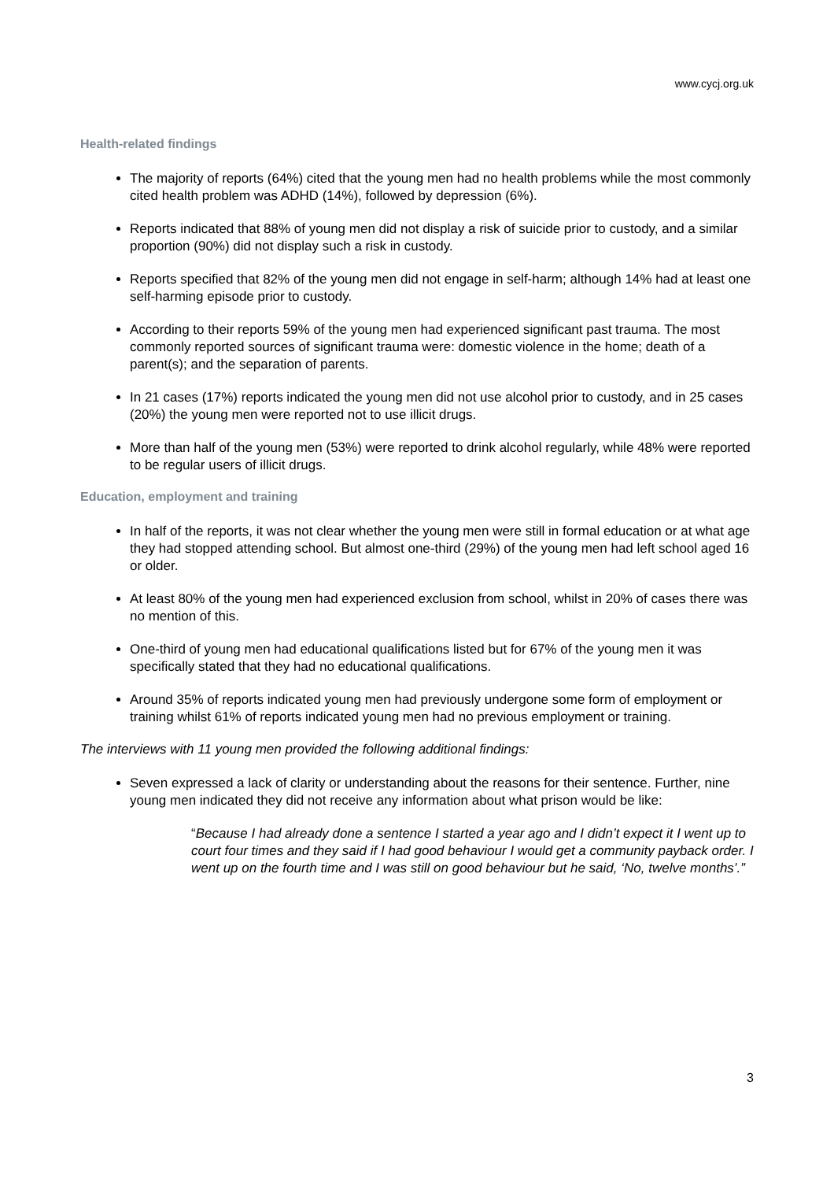www.cycj.org.uk
Health-related findings
The majority of reports (64%) cited that the young men had no health problems while the most commonly cited health problem was ADHD (14%), followed by depression (6%).
Reports indicated that 88% of young men did not display a risk of suicide prior to custody, and a similar proportion (90%) did not display such a risk in custody.
Reports specified that 82% of the young men did not engage in self-harm; although 14% had at least one self-harming episode prior to custody.
According to their reports 59% of the young men had experienced significant past trauma. The most commonly reported sources of significant trauma were: domestic violence in the home; death of a parent(s); and the separation of parents.
In 21 cases (17%) reports indicated the young men did not use alcohol prior to custody, and in 25 cases (20%) the young men were reported not to use illicit drugs.
More than half of the young men (53%) were reported to drink alcohol regularly, while 48% were reported to be regular users of illicit drugs.
Education, employment and training
In half of the reports, it was not clear whether the young men were still in formal education or at what age they had stopped attending school. But almost one-third (29%) of the young men had left school aged 16 or older.
At least 80% of the young men had experienced exclusion from school, whilst in 20% of cases there was no mention of this.
One-third of young men had educational qualifications listed but for 67% of the young men it was specifically stated that they had no educational qualifications.
Around 35% of reports indicated young men had previously undergone some form of employment or training whilst 61% of reports indicated young men had no previous employment or training.
The interviews with 11 young men provided the following additional findings:
Seven expressed a lack of clarity or understanding about the reasons for their sentence. Further, nine young men indicated they did not receive any information about what prison would be like:
“Because I had already done a sentence I started a year ago and I didn’t expect it I went up to court four times and they said if I had good behaviour I would get a community payback order. I went up on the fourth time and I was still on good behaviour but he said, ‘No, twelve months’.”
3